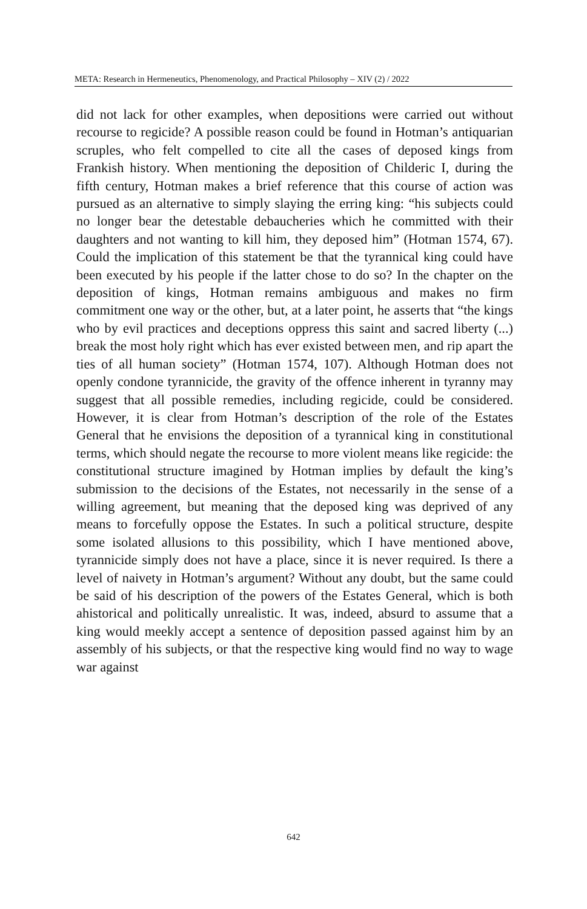META: Research in Hermeneutics, Phenomenology, and Practical Philosophy – XIV (2) / 2022
did not lack for other examples, when depositions were carried out without recourse to regicide? A possible reason could be found in Hotman’s antiquarian scruples, who felt compelled to cite all the cases of deposed kings from Frankish history. When mentioning the deposition of Childeric I, during the fifth century, Hotman makes a brief reference that this course of action was pursued as an alternative to simply slaying the erring king: “his subjects could no longer bear the detestable debaucheries which he committed with their daughters and not wanting to kill him, they deposed him” (Hotman 1574, 67). Could the implication of this statement be that the tyrannical king could have been executed by his people if the latter chose to do so? In the chapter on the deposition of kings, Hotman remains ambiguous and makes no firm commitment one way or the other, but, at a later point, he asserts that “the kings who by evil practices and deceptions oppress this saint and sacred liberty (...) break the most holy right which has ever existed between men, and rip apart the ties of all human society” (Hotman 1574, 107). Although Hotman does not openly condone tyrannicide, the gravity of the offence inherent in tyranny may suggest that all possible remedies, including regicide, could be considered. However, it is clear from Hotman’s description of the role of the Estates General that he envisions the deposition of a tyrannical king in constitutional terms, which should negate the recourse to more violent means like regicide: the constitutional structure imagined by Hotman implies by default the king’s submission to the decisions of the Estates, not necessarily in the sense of a willing agreement, but meaning that the deposed king was deprived of any means to forcefully oppose the Estates. In such a political structure, despite some isolated allusions to this possibility, which I have mentioned above, tyrannicide simply does not have a place, since it is never required. Is there a level of naivety in Hotman’s argument? Without any doubt, but the same could be said of his description of the powers of the Estates General, which is both ahistorical and politically unrealistic. It was, indeed, absurd to assume that a king would meekly accept a sentence of deposition passed against him by an assembly of his subjects, or that the respective king would find no way to wage war against
642